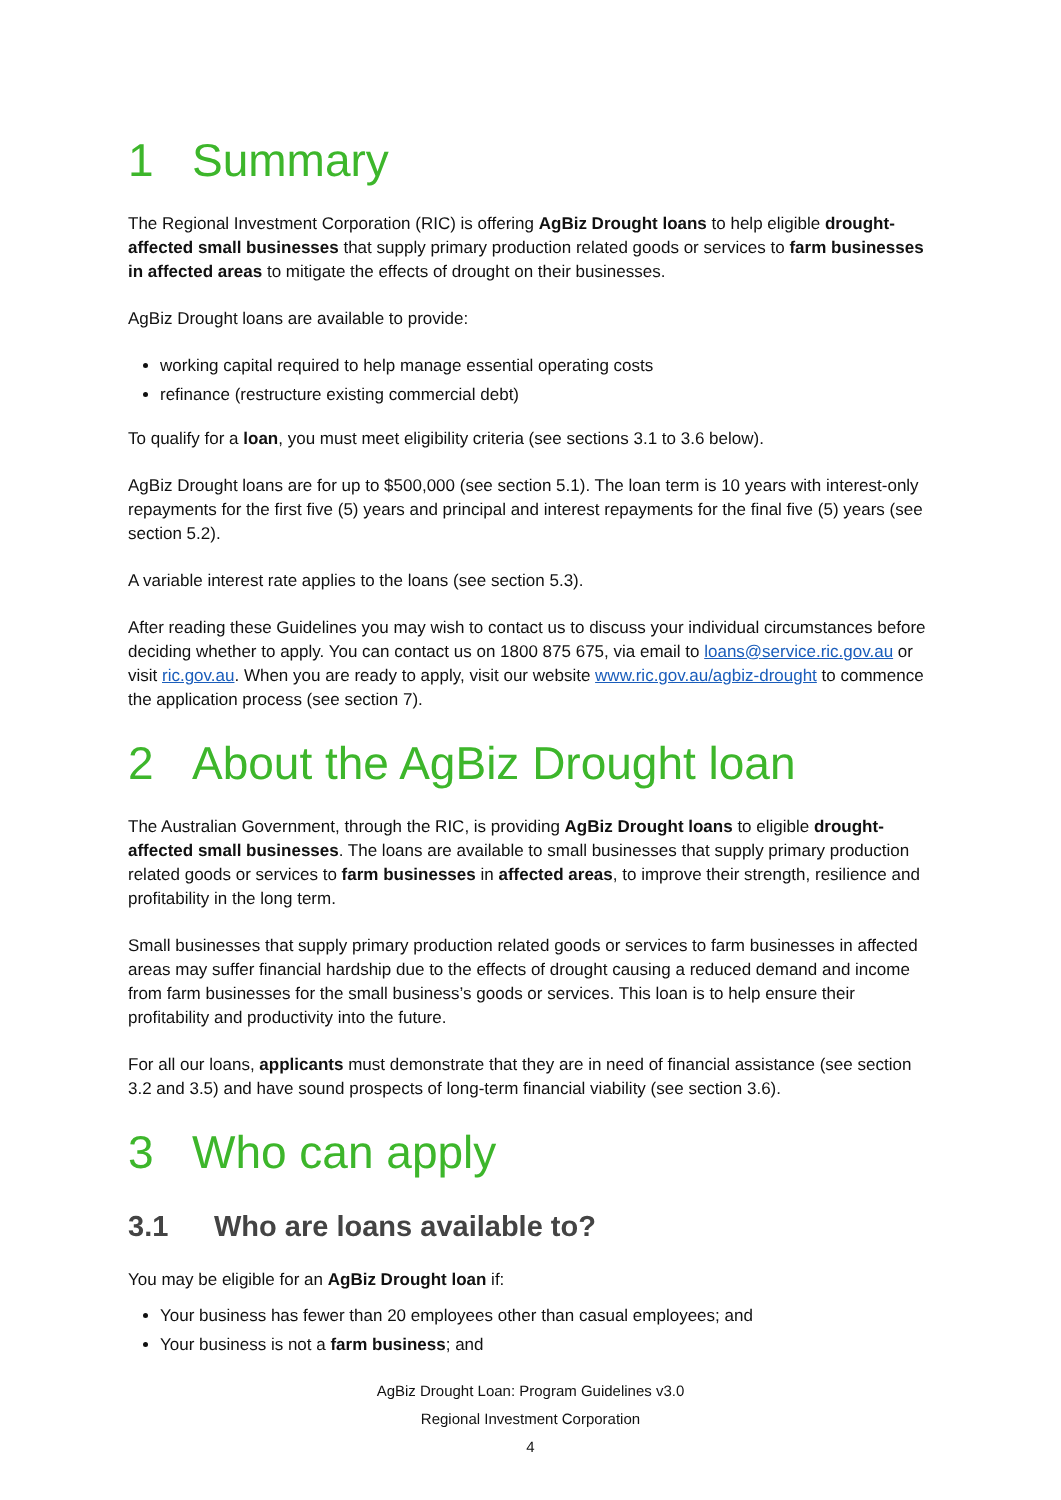1 Summary
The Regional Investment Corporation (RIC) is offering AgBiz Drought loans to help eligible drought-affected small businesses that supply primary production related goods or services to farm businesses in affected areas to mitigate the effects of drought on their businesses.
AgBiz Drought loans are available to provide:
working capital required to help manage essential operating costs
refinance (restructure existing commercial debt)
To qualify for a loan, you must meet eligibility criteria (see sections 3.1 to 3.6 below).
AgBiz Drought loans are for up to $500,000 (see section 5.1). The loan term is 10 years with interest-only repayments for the first five (5) years and principal and interest repayments for the final five (5) years (see section 5.2).
A variable interest rate applies to the loans (see section 5.3).
After reading these Guidelines you may wish to contact us to discuss your individual circumstances before deciding whether to apply. You can contact us on 1800 875 675, via email to loans@service.ric.gov.au or visit ric.gov.au. When you are ready to apply, visit our website www.ric.gov.au/agbiz-drought to commence the application process (see section 7).
2 About the AgBiz Drought loan
The Australian Government, through the RIC, is providing AgBiz Drought loans to eligible drought-affected small businesses. The loans are available to small businesses that supply primary production related goods or services to farm businesses in affected areas, to improve their strength, resilience and profitability in the long term.
Small businesses that supply primary production related goods or services to farm businesses in affected areas may suffer financial hardship due to the effects of drought causing a reduced demand and income from farm businesses for the small business’s goods or services. This loan is to help ensure their profitability and productivity into the future.
For all our loans, applicants must demonstrate that they are in need of financial assistance (see section 3.2 and 3.5) and have sound prospects of long-term financial viability (see section 3.6).
3 Who can apply
3.1 Who are loans available to?
You may be eligible for an AgBiz Drought loan if:
Your business has fewer than 20 employees other than casual employees; and
Your business is not a farm business; and
AgBiz Drought Loan: Program Guidelines v3.0
Regional Investment Corporation
4